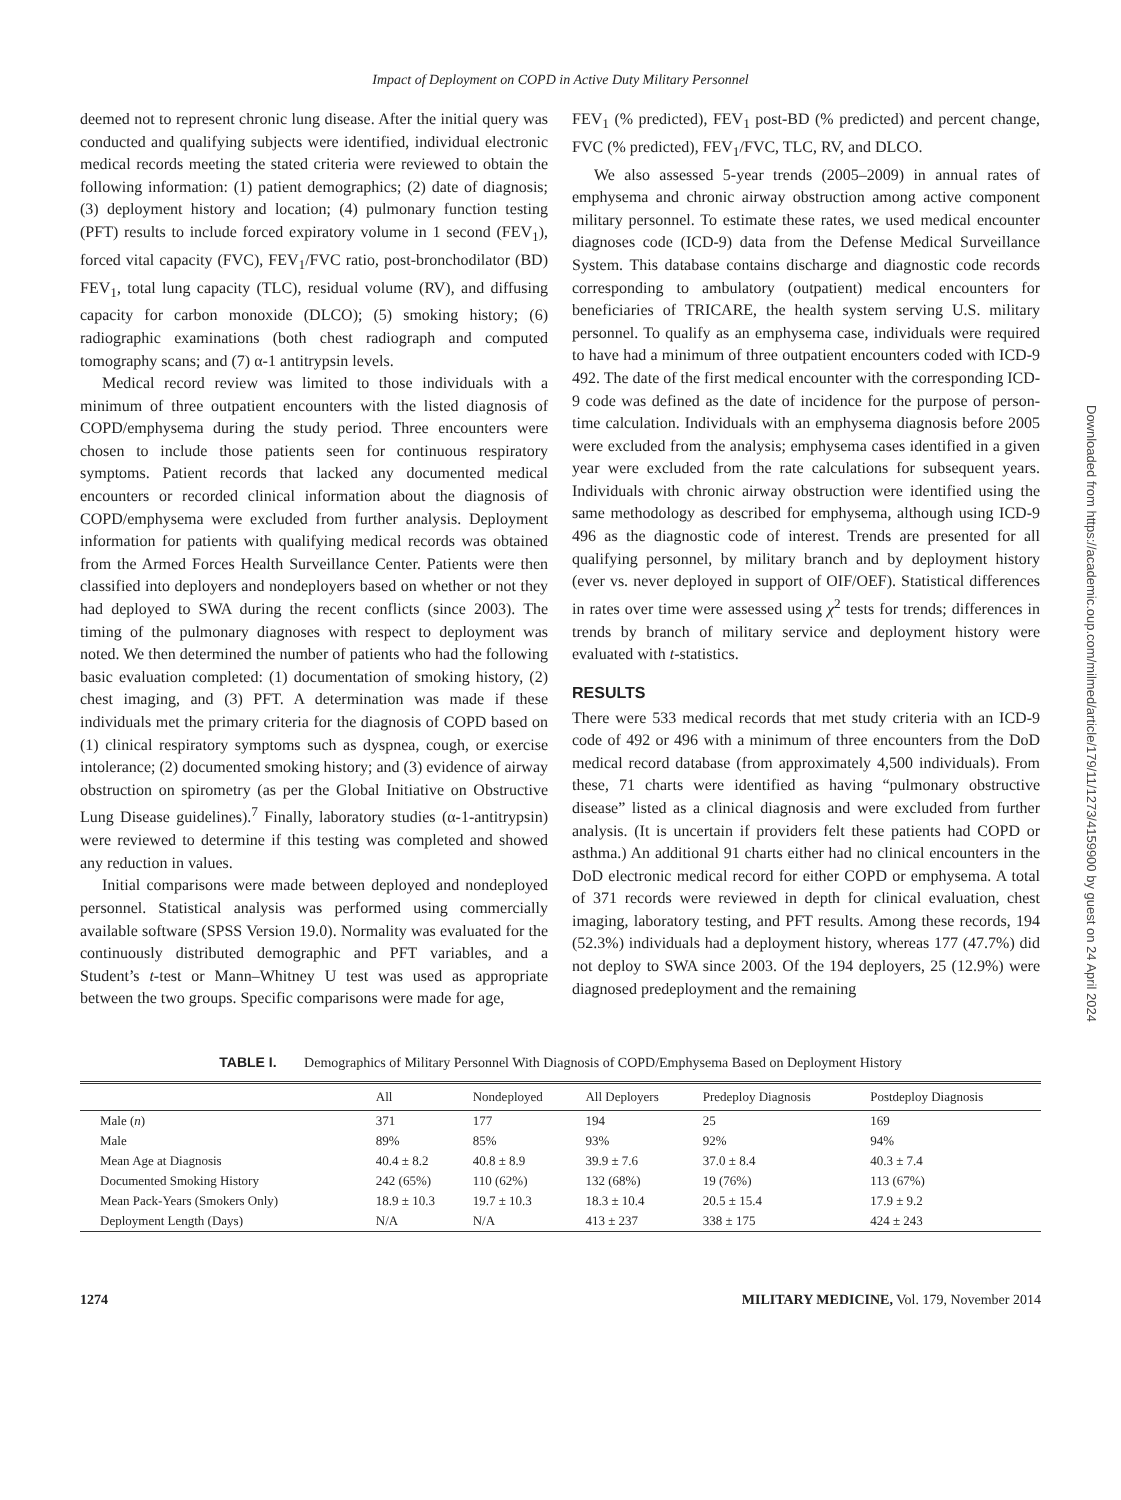Impact of Deployment on COPD in Active Duty Military Personnel
deemed not to represent chronic lung disease. After the initial query was conducted and qualifying subjects were identified, individual electronic medical records meeting the stated criteria were reviewed to obtain the following information: (1) patient demographics; (2) date of diagnosis; (3) deployment history and location; (4) pulmonary function testing (PFT) results to include forced expiratory volume in 1 second (FEV<sub>1</sub>), forced vital capacity (FVC), FEV<sub>1</sub>/FVC ratio, post-bronchodilator (BD) FEV<sub>1</sub>, total lung capacity (TLC), residual volume (RV), and diffusing capacity for carbon monoxide (DLCO); (5) smoking history; (6) radiographic examinations (both chest radiograph and computed tomography scans; and (7) α-1 antitrypsin levels.
Medical record review was limited to those individuals with a minimum of three outpatient encounters with the listed diagnosis of COPD/emphysema during the study period. Three encounters were chosen to include those patients seen for continuous respiratory symptoms. Patient records that lacked any documented medical encounters or recorded clinical information about the diagnosis of COPD/emphysema were excluded from further analysis. Deployment information for patients with qualifying medical records was obtained from the Armed Forces Health Surveillance Center. Patients were then classified into deployers and nondeployers based on whether or not they had deployed to SWA during the recent conflicts (since 2003). The timing of the pulmonary diagnoses with respect to deployment was noted. We then determined the number of patients who had the following basic evaluation completed: (1) documentation of smoking history, (2) chest imaging, and (3) PFT. A determination was made if these individuals met the primary criteria for the diagnosis of COPD based on (1) clinical respiratory symptoms such as dyspnea, cough, or exercise intolerance; (2) documented smoking history; and (3) evidence of airway obstruction on spirometry (as per the Global Initiative on Obstructive Lung Disease guidelines).<sup>7</sup> Finally, laboratory studies (α-1-antitrypsin) were reviewed to determine if this testing was completed and showed any reduction in values.
Initial comparisons were made between deployed and nondeployed personnel. Statistical analysis was performed using commercially available software (SPSS Version 19.0). Normality was evaluated for the continuously distributed demographic and PFT variables, and a Student’s t-test or Mann–Whitney U test was used as appropriate between the two groups. Specific comparisons were made for age,
FEV<sub>1</sub> (% predicted), FEV<sub>1</sub> post-BD (% predicted) and percent change, FVC (% predicted), FEV<sub>1</sub>/FVC, TLC, RV, and DLCO.
We also assessed 5-year trends (2005–2009) in annual rates of emphysema and chronic airway obstruction among active component military personnel. To estimate these rates, we used medical encounter diagnoses code (ICD-9) data from the Defense Medical Surveillance System. This database contains discharge and diagnostic code records corresponding to ambulatory (outpatient) medical encounters for beneficiaries of TRICARE, the health system serving U.S. military personnel. To qualify as an emphysema case, individuals were required to have had a minimum of three outpatient encounters coded with ICD-9 492. The date of the first medical encounter with the corresponding ICD-9 code was defined as the date of incidence for the purpose of person-time calculation. Individuals with an emphysema diagnosis before 2005 were excluded from the analysis; emphysema cases identified in a given year were excluded from the rate calculations for subsequent years. Individuals with chronic airway obstruction were identified using the same methodology as described for emphysema, although using ICD-9 496 as the diagnostic code of interest. Trends are presented for all qualifying personnel, by military branch and by deployment history (ever vs. never deployed in support of OIF/OEF). Statistical differences in rates over time were assessed using χ<sup>2</sup> tests for trends; differences in trends by branch of military service and deployment history were evaluated with t-statistics.
RESULTS
There were 533 medical records that met study criteria with an ICD-9 code of 492 or 496 with a minimum of three encounters from the DoD medical record database (from approximately 4,500 individuals). From these, 71 charts were identified as having “pulmonary obstructive disease” listed as a clinical diagnosis and were excluded from further analysis. (It is uncertain if providers felt these patients had COPD or asthma.) An additional 91 charts either had no clinical encounters in the DoD electronic medical record for either COPD or emphysema. A total of 371 records were reviewed in depth for clinical evaluation, chest imaging, laboratory testing, and PFT results. Among these records, 194 (52.3%) individuals had a deployment history, whereas 177 (47.7%) did not deploy to SWA since 2003. Of the 194 deployers, 25 (12.9%) were diagnosed predeployment and the remaining
Downloaded from https://academic.oup.com/milmed/article/179/11/1273/4159900 by guest on 24 April 2024
TABLE I. Demographics of Military Personnel With Diagnosis of COPD/Emphysema Based on Deployment History
| | All | Nondeployed | All Deployers | Predeploy Diagnosis | Postdeploy Diagnosis |
| --- | --- | --- | --- | --- | --- |
| Male ( n ) | 371 | 177 | 194 | 25 | 169 |
| Male | 89% | 85% | 93% | 92% | 94% |
| Mean Age at Diagnosis | 40.4 ± 8.2 | 40.8 ± 8.9 | 39.9 ± 7.6 | 37.0 ± 8.4 | 40.3 ± 7.4 |
| Documented Smoking History | 242 (65%) | 110 (62%) | 132 (68%) | 19 (76%) | 113 (67%) |
| Mean Pack-Years (Smokers Only) | 18.9 ± 10.3 | 19.7 ± 10.3 | 18.3 ± 10.4 | 20.5 ± 15.4 | 17.9 ± 9.2 |
| Deployment Length (Days) | N/A | N/A | 413 ± 237 | 338 ± 175 | 424 ± 243 |
1274 MILITARY MEDICINE, Vol. 179, November 2014